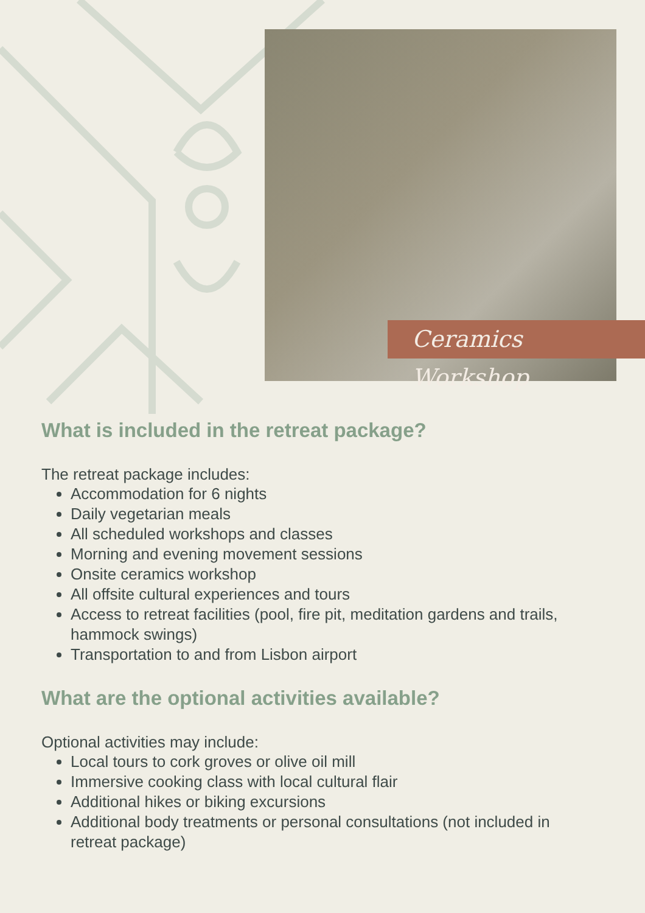Ceramics Workshop
What is included in the retreat package?
The retreat package includes:
Accommodation for 6 nights
Daily vegetarian meals
All scheduled workshops and classes
Morning and evening movement sessions
Onsite ceramics workshop
All offsite cultural experiences and tours
Access to retreat facilities (pool, fire pit, meditation gardens and trails, hammock swings)
Transportation to and from Lisbon airport
What are the optional activities available?
Optional activities may include:
Local tours to cork groves or olive oil mill
Immersive cooking class with local cultural flair
Additional hikes or biking excursions
Additional body treatments or personal consultations (not included in retreat package)